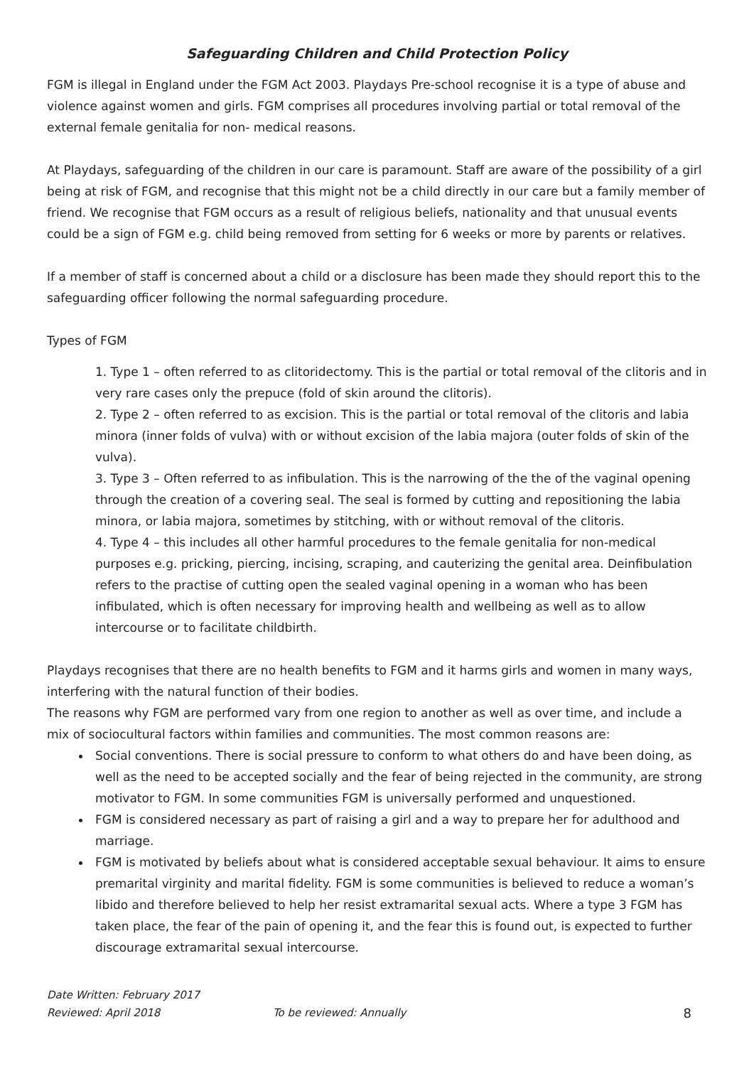Safeguarding Children and Child Protection Policy
FGM is illegal in England under the FGM Act 2003. Playdays Pre-school recognise it is a type of abuse and violence against women and girls. FGM comprises all procedures involving partial or total removal of the external female genitalia for non- medical reasons.
At Playdays, safeguarding of the children in our care is paramount. Staff are aware of the possibility of a girl being at risk of FGM, and recognise that this might not be a child directly in our care but a family member of friend. We recognise that FGM occurs as a result of religious beliefs, nationality and that unusual events could be a sign of FGM e.g. child being removed from setting for 6 weeks or more by parents or relatives.
If a member of staff is concerned about a child or a disclosure has been made they should report this to the safeguarding officer following the normal safeguarding procedure.
Types of FGM
1. Type 1 – often referred to as clitoridectomy. This is the partial or total removal of the clitoris and in very rare cases only the prepuce (fold of skin around the clitoris).
2. Type 2 – often referred to as excision. This is the partial or total removal of the clitoris and labia minora (inner folds of vulva) with or without excision of the labia majora (outer folds of skin of the vulva).
3. Type 3 – Often referred to as infibulation. This is the narrowing of the the of the vaginal opening through the creation of a covering seal. The seal is formed by cutting and repositioning the labia minora, or labia majora, sometimes by stitching, with or without removal of the clitoris.
4. Type 4 – this includes all other harmful procedures to the female genitalia for non-medical purposes e.g. pricking, piercing, incising, scraping, and cauterizing the genital area. Deinfibulation refers to the practise of cutting open the sealed vaginal opening in a woman who has been infibulated, which is often necessary for improving health and wellbeing as well as to allow intercourse or to facilitate childbirth.
Playdays recognises that there are no health benefits to FGM and it harms girls and women in many ways, interfering with the natural function of their bodies.
The reasons why FGM are performed vary from one region to another as well as over time, and include a mix of sociocultural factors within families and communities. The most common reasons are:
Social conventions. There is social pressure to conform to what others do and have been doing, as well as the need to be accepted socially and the fear of being rejected in the community, are strong motivator to FGM. In some communities FGM is universally performed and unquestioned.
FGM is considered necessary as part of raising a girl and a way to prepare her for adulthood and marriage.
FGM is motivated by beliefs about what is considered acceptable sexual behaviour. It aims to ensure premarital virginity and marital fidelity. FGM is some communities is believed to reduce a woman’s libido and therefore believed to help her resist extramarital sexual acts. Where a type 3 FGM has taken place, the fear of the pain of opening it, and the fear this is found out, is expected to further discourage extramarital sexual intercourse.
Date Written: February 2017
Reviewed: April 2018 To be reviewed: Annually 8